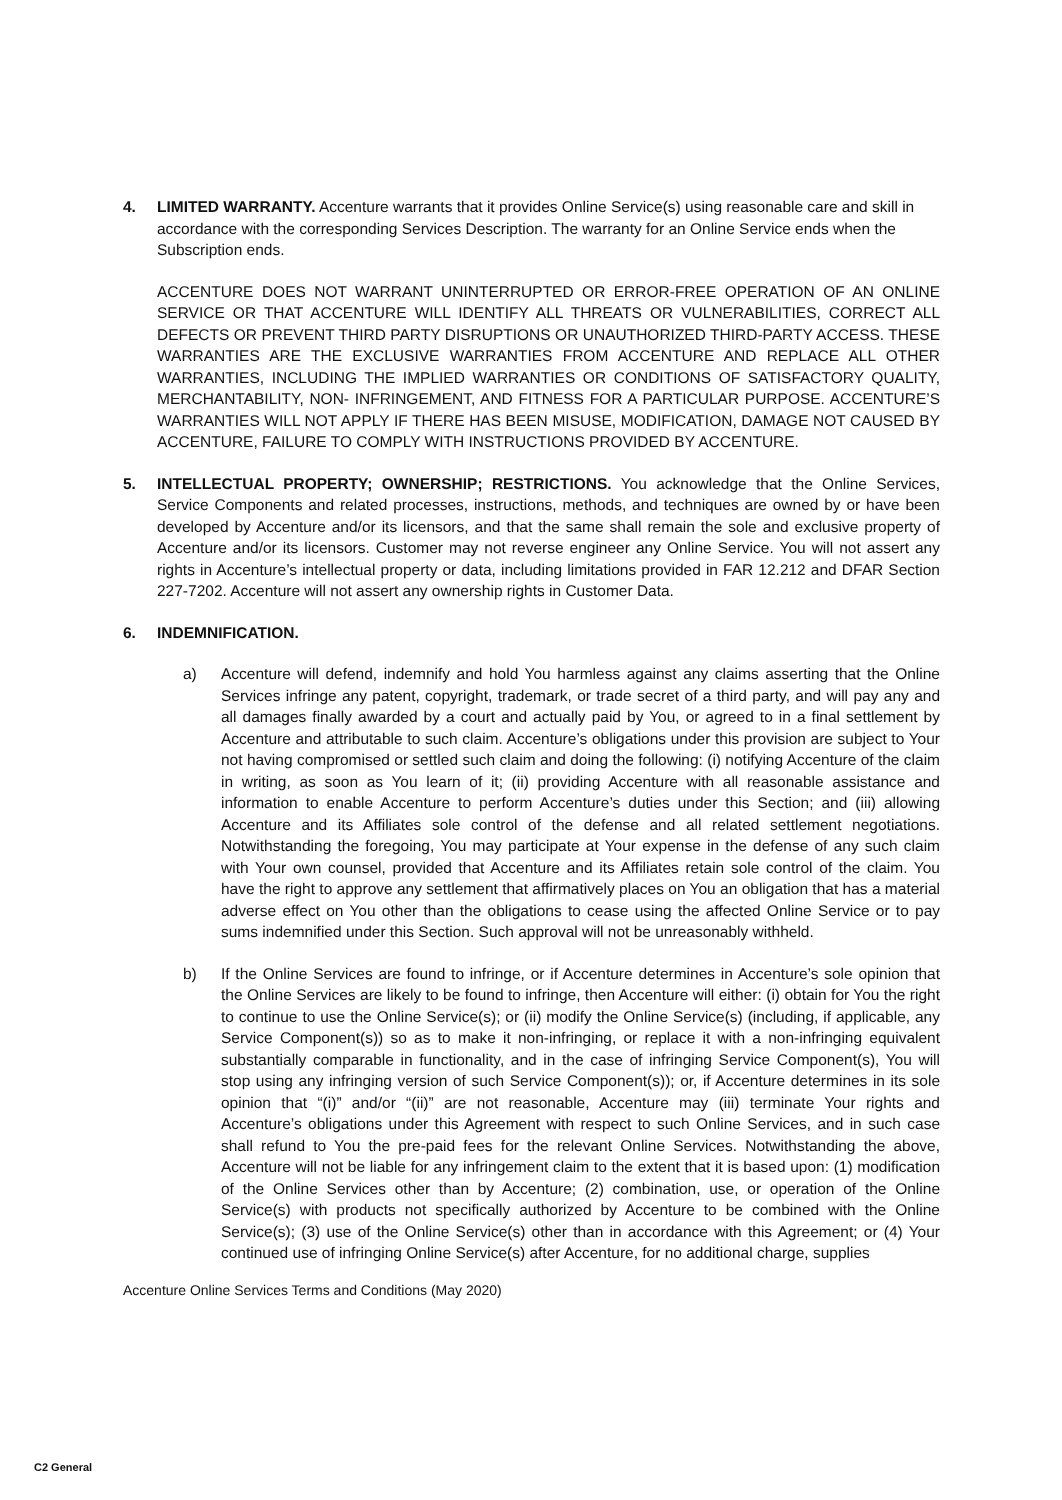4. LIMITED WARRANTY. Accenture warrants that it provides Online Service(s) using reasonable care and skill in accordance with the corresponding Services Description. The warranty for an Online Service ends when the Subscription ends.
ACCENTURE DOES NOT WARRANT UNINTERRUPTED OR ERROR-FREE OPERATION OF AN ONLINE SERVICE OR THAT ACCENTURE WILL IDENTIFY ALL THREATS OR VULNERABILITIES, CORRECT ALL DEFECTS OR PREVENT THIRD PARTY DISRUPTIONS OR UNAUTHORIZED THIRD-PARTY ACCESS. THESE WARRANTIES ARE THE EXCLUSIVE WARRANTIES FROM ACCENTURE AND REPLACE ALL OTHER WARRANTIES, INCLUDING THE IMPLIED WARRANTIES OR CONDITIONS OF SATISFACTORY QUALITY, MERCHANTABILITY, NON- INFRINGEMENT, AND FITNESS FOR A PARTICULAR PURPOSE. ACCENTURE’S WARRANTIES WILL NOT APPLY IF THERE HAS BEEN MISUSE, MODIFICATION, DAMAGE NOT CAUSED BY ACCENTURE, FAILURE TO COMPLY WITH INSTRUCTIONS PROVIDED BY ACCENTURE.
5. INTELLECTUAL PROPERTY; OWNERSHIP; RESTRICTIONS. You acknowledge that the Online Services, Service Components and related processes, instructions, methods, and techniques are owned by or have been developed by Accenture and/or its licensors, and that the same shall remain the sole and exclusive property of Accenture and/or its licensors. Customer may not reverse engineer any Online Service. You will not assert any rights in Accenture’s intellectual property or data, including limitations provided in FAR 12.212 and DFAR Section 227-7202. Accenture will not assert any ownership rights in Customer Data.
6. INDEMNIFICATION.
a) Accenture will defend, indemnify and hold You harmless against any claims asserting that the Online Services infringe any patent, copyright, trademark, or trade secret of a third party, and will pay any and all damages finally awarded by a court and actually paid by You, or agreed to in a final settlement by Accenture and attributable to such claim. Accenture’s obligations under this provision are subject to Your not having compromised or settled such claim and doing the following: (i) notifying Accenture of the claim in writing, as soon as You learn of it; (ii) providing Accenture with all reasonable assistance and information to enable Accenture to perform Accenture’s duties under this Section; and (iii) allowing Accenture and its Affiliates sole control of the defense and all related settlement negotiations. Notwithstanding the foregoing, You may participate at Your expense in the defense of any such claim with Your own counsel, provided that Accenture and its Affiliates retain sole control of the claim. You have the right to approve any settlement that affirmatively places on You an obligation that has a material adverse effect on You other than the obligations to cease using the affected Online Service or to pay sums indemnified under this Section. Such approval will not be unreasonably withheld.
b) If the Online Services are found to infringe, or if Accenture determines in Accenture’s sole opinion that the Online Services are likely to be found to infringe, then Accenture will either: (i) obtain for You the right to continue to use the Online Service(s); or (ii) modify the Online Service(s) (including, if applicable, any Service Component(s)) so as to make it non-infringing, or replace it with a non-infringing equivalent substantially comparable in functionality, and in the case of infringing Service Component(s), You will stop using any infringing version of such Service Component(s)); or, if Accenture determines in its sole opinion that “(i)” and/or “(ii)” are not reasonable, Accenture may (iii) terminate Your rights and Accenture’s obligations under this Agreement with respect to such Online Services, and in such case shall refund to You the pre-paid fees for the relevant Online Services. Notwithstanding the above, Accenture will not be liable for any infringement claim to the extent that it is based upon: (1) modification of the Online Services other than by Accenture; (2) combination, use, or operation of the Online Service(s) with products not specifically authorized by Accenture to be combined with the Online Service(s); (3) use of the Online Service(s) other than in accordance with this Agreement; or (4) Your continued use of infringing Online Service(s) after Accenture, for no additional charge, supplies
Accenture Online Services Terms and Conditions (May 2020)
C2 General